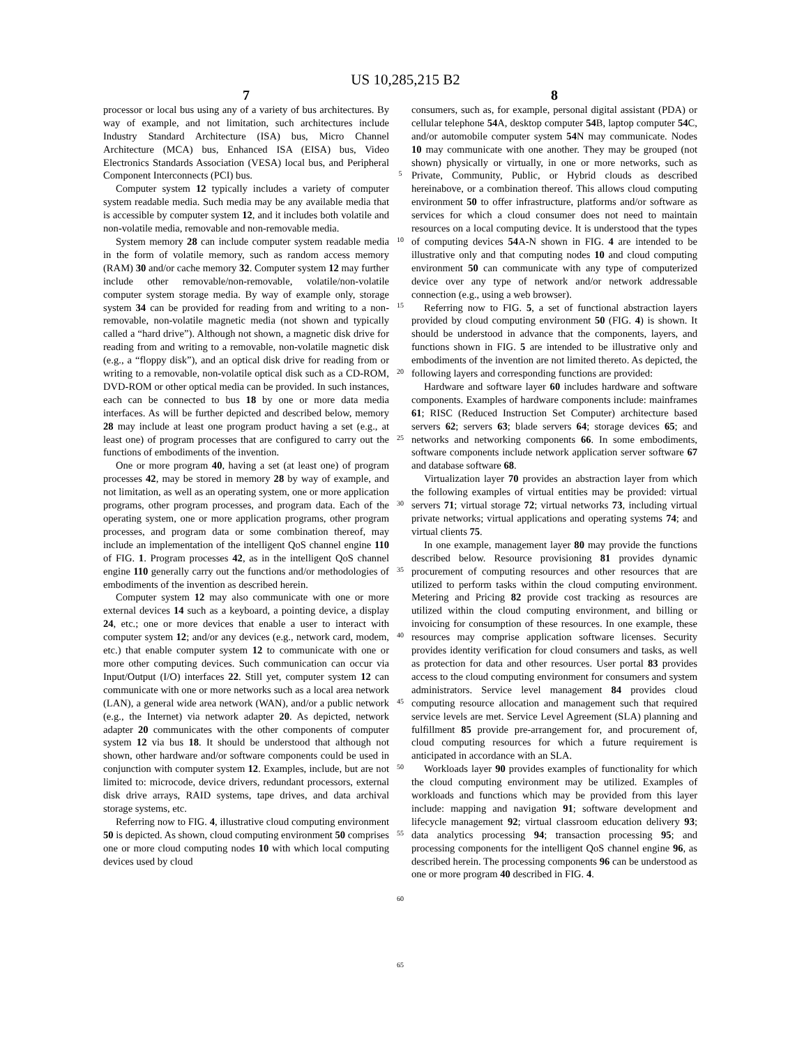US 10,285,215 B2
7
processor or local bus using any of a variety of bus architectures. By way of example, and not limitation, such architectures include Industry Standard Architecture (ISA) bus, Micro Channel Architecture (MCA) bus, Enhanced ISA (EISA) bus, Video Electronics Standards Association (VESA) local bus, and Peripheral Component Interconnects (PCI) bus.
Computer system 12 typically includes a variety of computer system readable media. Such media may be any available media that is accessible by computer system 12, and it includes both volatile and non-volatile media, removable and non-removable media.
System memory 28 can include computer system readable media in the form of volatile memory, such as random access memory (RAM) 30 and/or cache memory 32. Computer system 12 may further include other removable/non-removable, volatile/non-volatile computer system storage media. By way of example only, storage system 34 can be provided for reading from and writing to a non-removable, non-volatile magnetic media (not shown and typically called a “hard drive”). Although not shown, a magnetic disk drive for reading from and writing to a removable, non-volatile magnetic disk (e.g., a “floppy disk”), and an optical disk drive for reading from or writing to a removable, non-volatile optical disk such as a CD-ROM, DVD-ROM or other optical media can be provided. In such instances, each can be connected to bus 18 by one or more data media interfaces. As will be further depicted and described below, memory 28 may include at least one program product having a set (e.g., at least one) of program processes that are configured to carry out the functions of embodiments of the invention.
One or more program 40, having a set (at least one) of program processes 42, may be stored in memory 28 by way of example, and not limitation, as well as an operating system, one or more application programs, other program processes, and program data. Each of the operating system, one or more application programs, other program processes, and program data or some combination thereof, may include an implementation of the intelligent QoS channel engine 110 of FIG. 1. Program processes 42, as in the intelligent QoS channel engine 110 generally carry out the functions and/or methodologies of embodiments of the invention as described herein.
Computer system 12 may also communicate with one or more external devices 14 such as a keyboard, a pointing device, a display 24, etc.; one or more devices that enable a user to interact with computer system 12; and/or any devices (e.g., network card, modem, etc.) that enable computer system 12 to communicate with one or more other computing devices. Such communication can occur via Input/Output (I/O) interfaces 22. Still yet, computer system 12 can communicate with one or more networks such as a local area network (LAN), a general wide area network (WAN), and/or a public network (e.g., the Internet) via network adapter 20. As depicted, network adapter 20 communicates with the other components of computer system 12 via bus 18. It should be understood that although not shown, other hardware and/or software components could be used in conjunction with computer system 12. Examples, include, but are not limited to: microcode, device drivers, redundant processors, external disk drive arrays, RAID systems, tape drives, and data archival storage systems, etc.
Referring now to FIG. 4, illustrative cloud computing environment 50 is depicted. As shown, cloud computing environment 50 comprises one or more cloud computing nodes 10 with which local computing devices used by cloud
5
10
15
20
25
30
35
40
45
50
55
60
65
8
consumers, such as, for example, personal digital assistant (PDA) or cellular telephone 54 A, desktop computer 54 B, laptop computer 54 C, and/or automobile computer system 54 N may communicate. Nodes 10 may communicate with one another. They may be grouped (not shown) physically or virtually, in one or more networks, such as Private, Community, Public, or Hybrid clouds as described hereinabove, or a combination thereof. This allows cloud computing environment 50 to offer infrastructure, platforms and/or software as services for which a cloud consumer does not need to maintain resources on a local computing device. It is understood that the types of computing devices 54 A-N shown in FIG. 4 are intended to be illustrative only and that computing nodes 10 and cloud computing environment 50 can communicate with any type of computerized device over any type of network and/or network addressable connection (e.g., using a web browser).
Referring now to FIG. 5, a set of functional abstraction layers provided by cloud computing environment 50 (FIG. 4) is shown. It should be understood in advance that the components, layers, and functions shown in FIG. 5 are intended to be illustrative only and embodiments of the invention are not limited thereto. As depicted, the following layers and corresponding functions are provided:
Hardware and software layer 60 includes hardware and software components. Examples of hardware components include: mainframes 61; RISC (Reduced Instruction Set Computer) architecture based servers 62; servers 63; blade servers 64; storage devices 65; and networks and networking components 66. In some embodiments, software components include network application server software 67 and database software 68.
Virtualization layer 70 provides an abstraction layer from which the following examples of virtual entities may be provided: virtual servers 71; virtual storage 72; virtual networks 73, including virtual private networks; virtual applications and operating systems 74; and virtual clients 75.
In one example, management layer 80 may provide the functions described below. Resource provisioning 81 provides dynamic procurement of computing resources and other resources that are utilized to perform tasks within the cloud computing environment. Metering and Pricing 82 provide cost tracking as resources are utilized within the cloud computing environment, and billing or invoicing for consumption of these resources. In one example, these resources may comprise application software licenses. Security provides identity verification for cloud consumers and tasks, as well as protection for data and other resources. User portal 83 provides access to the cloud computing environment for consumers and system administrators. Service level management 84 provides cloud computing resource allocation and management such that required service levels are met. Service Level Agreement (SLA) planning and fulfillment 85 provide pre-arrangement for, and procurement of, cloud computing resources for which a future requirement is anticipated in accordance with an SLA.
Workloads layer 90 provides examples of functionality for which the cloud computing environment may be utilized. Examples of workloads and functions which may be provided from this layer include: mapping and navigation 91; software development and lifecycle management 92; virtual classroom education delivery 93; data analytics processing 94; transaction processing 95; and processing components for the intelligent QoS channel engine 96, as described herein. The processing components 96 can be understood as one or more program 40 described in FIG. 4.